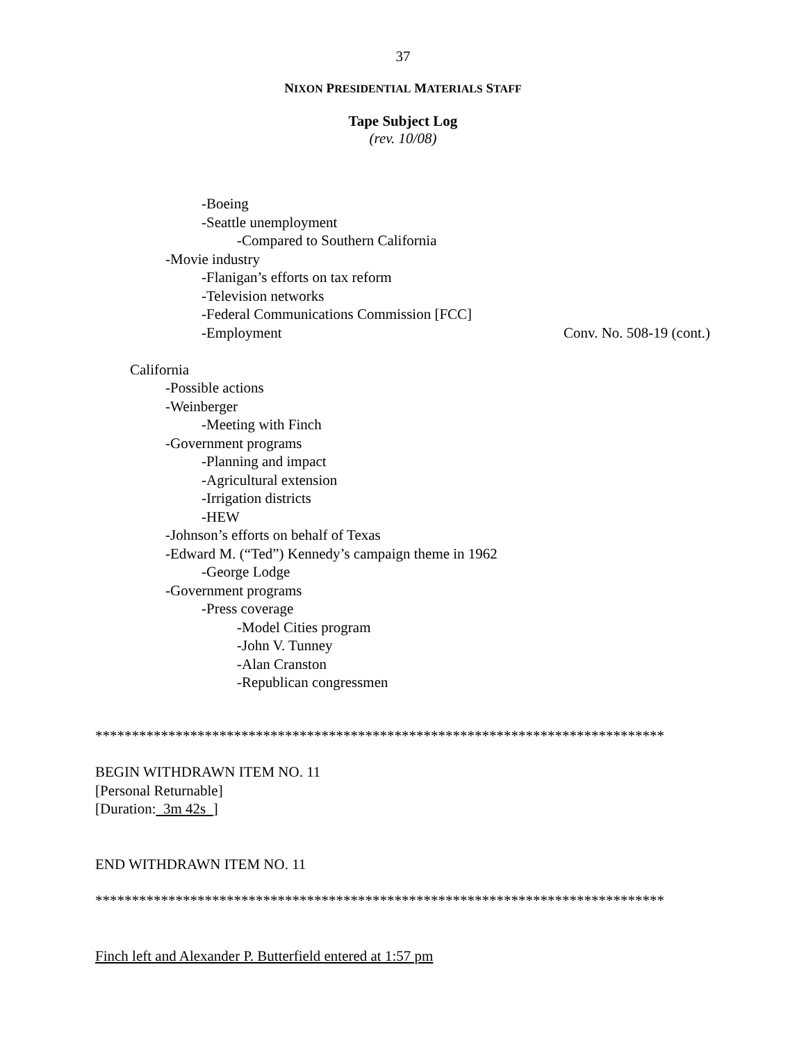37
NIXON PRESIDENTIAL MATERIALS STAFF
Tape Subject Log
(rev. 10/08)
-Boeing
-Seattle unemployment
-Compared to Southern California
-Movie industry
-Flanigan’s efforts on tax reform
-Television networks
-Federal Communications Commission [FCC]
-Employment Conv. No. 508-19 (cont.)
California
-Possible actions
-Weinberger
-Meeting with Finch
-Government programs
-Planning and impact
-Agricultural extension
-Irrigation districts
-HEW
-Johnson’s efforts on behalf of Texas
-Edward M. (“Ted”) Kennedy’s campaign theme in 1962
-George Lodge
-Government programs
-Press coverage
-Model Cities program
-John V. Tunney
-Alan Cranston
-Republican congressmen
******************************************************************************
BEGIN WITHDRAWN ITEM NO. 11
[Personal Returnable]
[Duration: 3m 42s ]
END WITHDRAWN ITEM NO. 11
******************************************************************************
Finch left and Alexander P. Butterfield entered at 1:57 pm